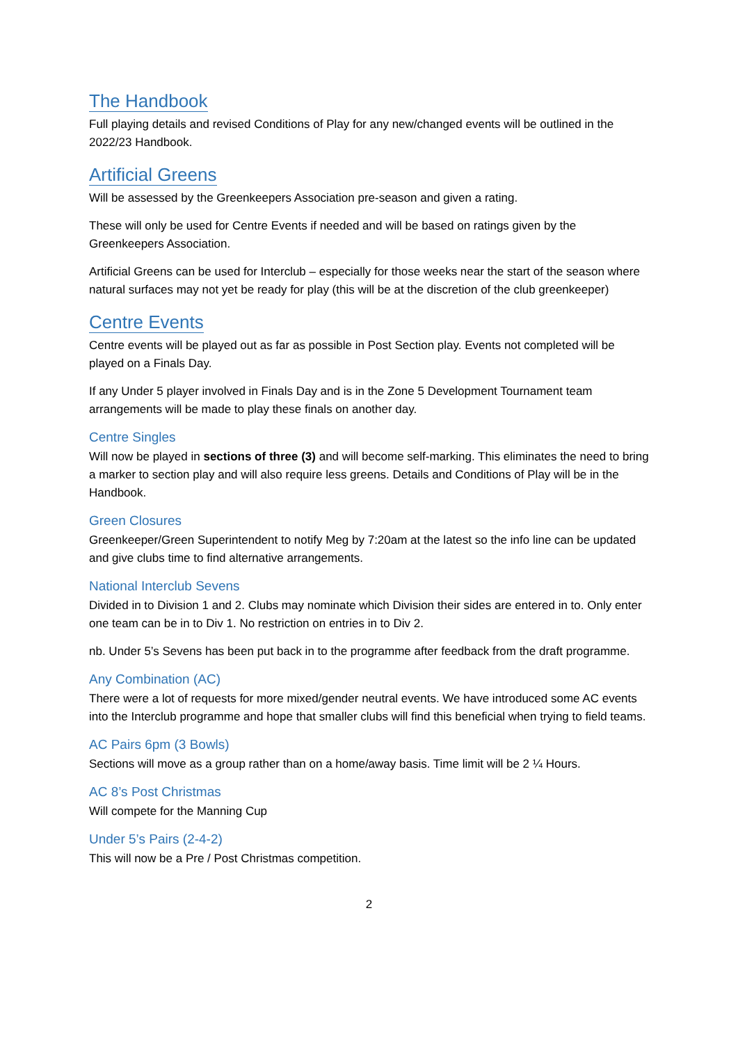The Handbook
Full playing details and revised Conditions of Play for any new/changed events will be outlined in the 2022/23 Handbook.
Artificial Greens
Will be assessed by the Greenkeepers Association pre-season and given a rating.
These will only be used for Centre Events if needed and will be based on ratings given by the Greenkeepers Association.
Artificial Greens can be used for Interclub – especially for those weeks near the start of the season where natural surfaces may not yet be ready for play (this will be at the discretion of the club greenkeeper)
Centre Events
Centre events will be played out as far as possible in Post Section play. Events not completed will be played on a Finals Day.
If any Under 5 player involved in Finals Day and is in the Zone 5 Development Tournament team arrangements will be made to play these finals on another day.
Centre Singles
Will now be played in sections of three (3) and will become self-marking. This eliminates the need to bring a marker to section play and will also require less greens. Details and Conditions of Play will be in the Handbook.
Green Closures
Greenkeeper/Green Superintendent to notify Meg by 7:20am at the latest so the info line can be updated and give clubs time to find alternative arrangements.
National Interclub Sevens
Divided in to Division 1 and 2. Clubs may nominate which Division their sides are entered in to. Only enter one team can be in to Div 1. No restriction on entries in to Div 2.
nb. Under 5’s Sevens has been put back in to the programme after feedback from the draft programme.
Any Combination (AC)
There were a lot of requests for more mixed/gender neutral events. We have introduced some AC events into the Interclub programme and hope that smaller clubs will find this beneficial when trying to field teams.
AC Pairs 6pm (3 Bowls)
Sections will move as a group rather than on a home/away basis. Time limit will be 2 ¼ Hours.
AC 8’s Post Christmas
Will compete for the Manning Cup
Under 5’s Pairs (2-4-2)
This will now be a Pre / Post Christmas competition.
2